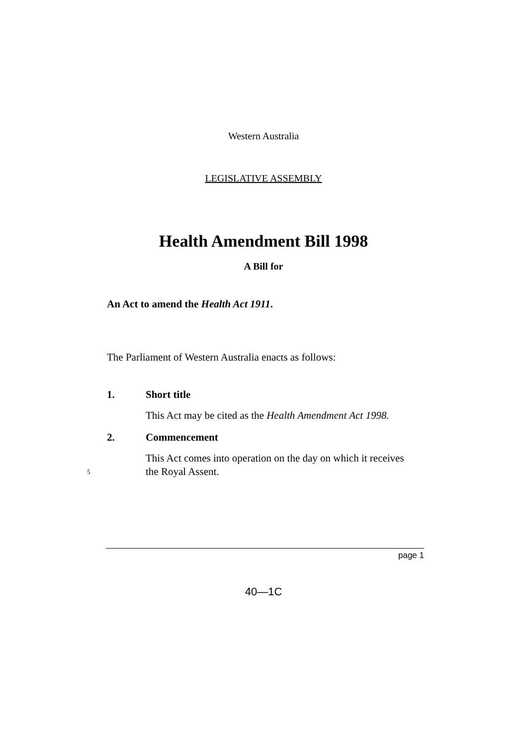Western Australia
LEGISLATIVE ASSEMBLY
Health Amendment Bill 1998
A Bill for
An Act to amend the Health Act 1911.
The Parliament of Western Australia enacts as follows:
1. Short title
This Act may be cited as the Health Amendment Act 1998.
2. Commencement
This Act comes into operation on the day on which it receives
5 the Royal Assent.
page 1
40—1C